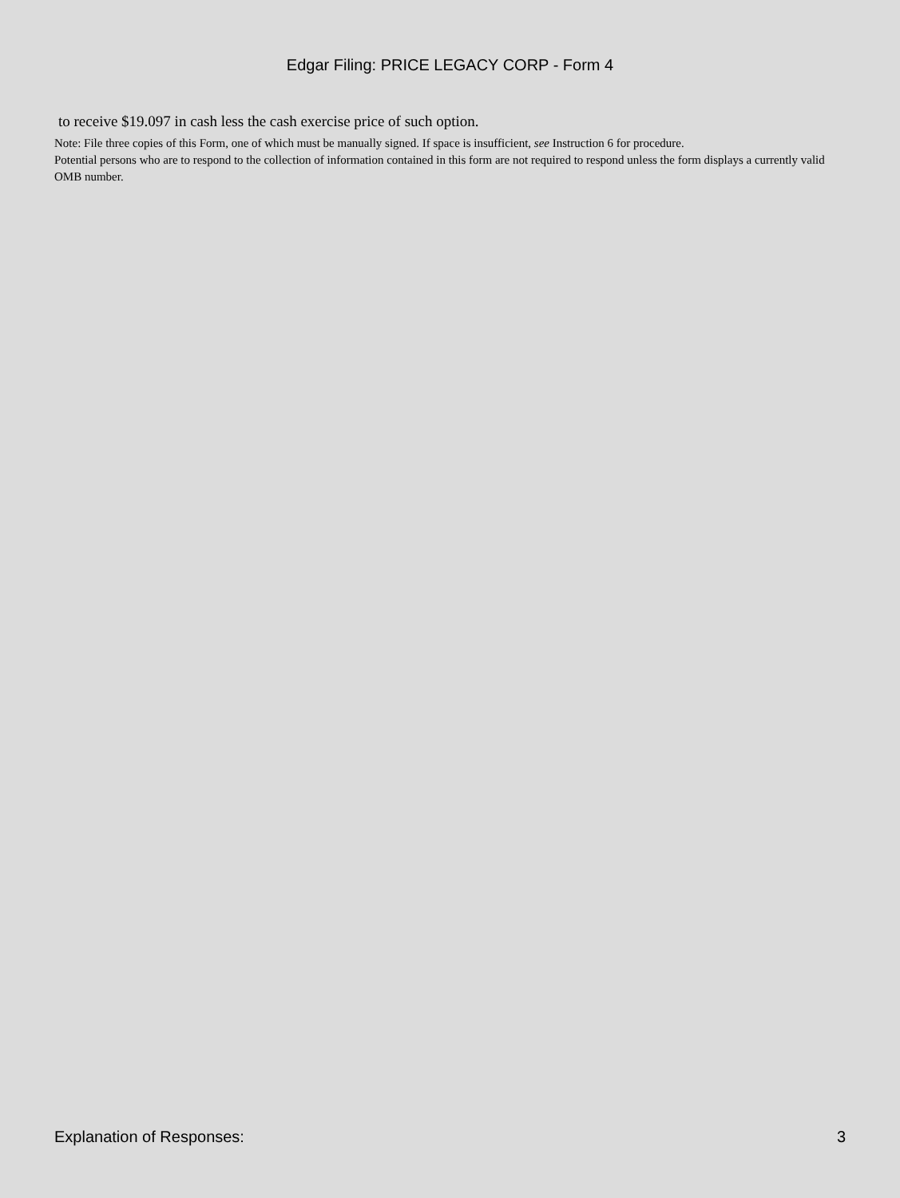Edgar Filing: PRICE LEGACY CORP - Form 4
to receive $19.097 in cash less the cash exercise price of such option.
Note: File three copies of this Form, one of which must be manually signed. If space is insufficient, see Instruction 6 for procedure.
Potential persons who are to respond to the collection of information contained in this form are not required to respond unless the form displays a currently valid OMB number.
Explanation of Responses: 3